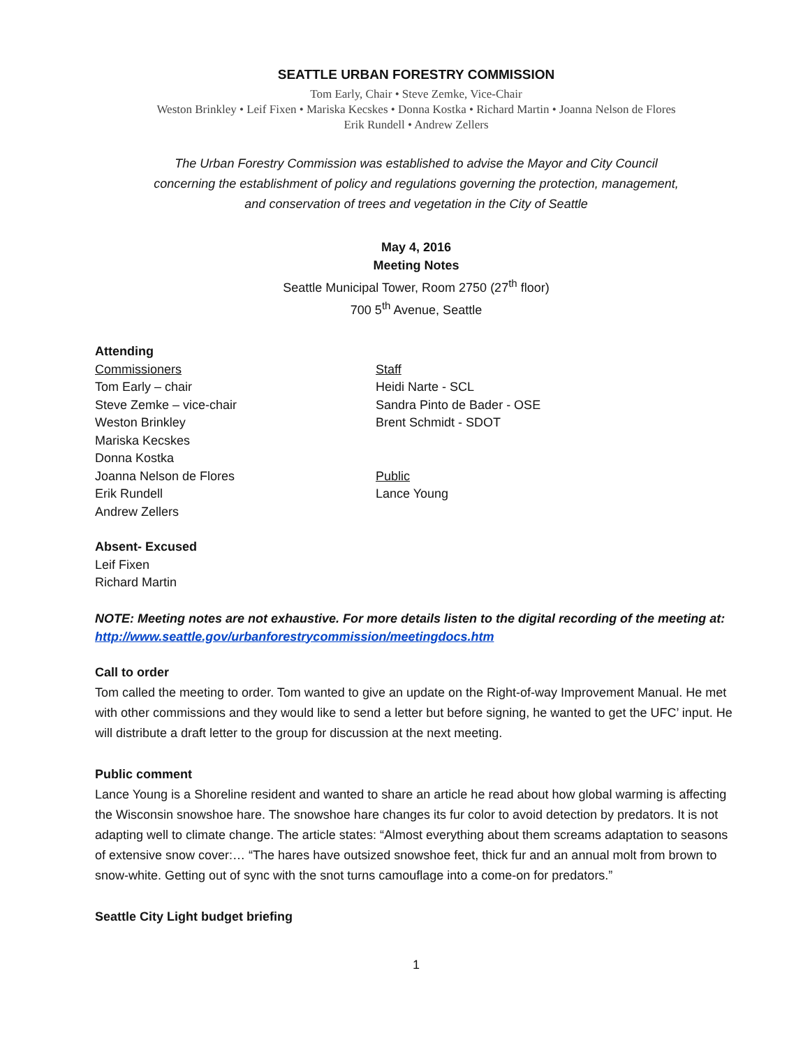SEATTLE URBAN FORESTRY COMMISSION
Tom Early, Chair • Steve Zemke, Vice-Chair
Weston Brinkley • Leif Fixen • Mariska Kecskes • Donna Kostka • Richard Martin • Joanna Nelson de Flores
Erik Rundell • Andrew Zellers
The Urban Forestry Commission was established to advise the Mayor and City Council
concerning the establishment of policy and regulations governing the protection, management,
and conservation of trees and vegetation in the City of Seattle
May 4, 2016
Meeting Notes
Seattle Municipal Tower, Room 2750 (27<sup>th</sup> floor)
700 5<sup>th</sup> Avenue, Seattle
Attending
Commissioners
Tom Early – chair
Steve Zemke – vice-chair
Weston Brinkley
Mariska Kecskes
Donna Kostka
Joanna Nelson de Flores
Erik Rundell
Andrew Zellers
Staff
Heidi Narte - SCL
Sandra Pinto de Bader - OSE
Brent Schmidt - SDOT
Public
Lance Young
Absent- Excused
Leif Fixen
Richard Martin
NOTE: Meeting notes are not exhaustive. For more details listen to the digital recording of the meeting at: http://www.seattle.gov/urbanforestrycommission/meetingdocs.htm
Call to order
Tom called the meeting to order. Tom wanted to give an update on the Right-of-way Improvement Manual. He met with other commissions and they would like to send a letter but before signing, he wanted to get the UFC’ input. He will distribute a draft letter to the group for discussion at the next meeting.
Public comment
Lance Young is a Shoreline resident and wanted to share an article he read about how global warming is affecting the Wisconsin snowshoe hare. The snowshoe hare changes its fur color to avoid detection by predators. It is not adapting well to climate change. The article states: “Almost everything about them screams adaptation to seasons of extensive snow cover:… “The hares have outsized snowshoe feet, thick fur and an annual molt from brown to snow-white. Getting out of sync with the snot turns camouflage into a come-on for predators.”
Seattle City Light budget briefing
1